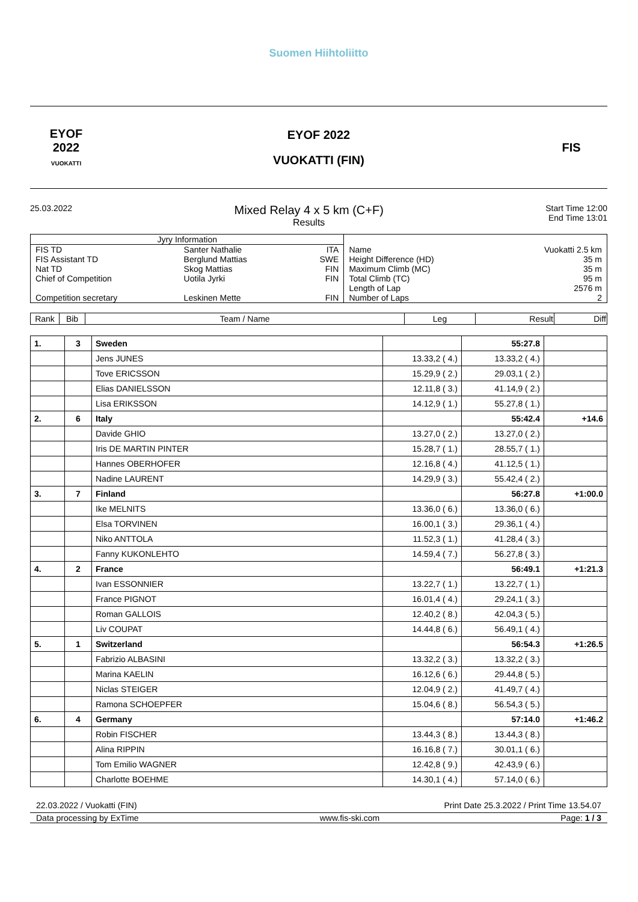Suomen Hiihtoliitto
EYOF
2022
VUOKATTI
EYOF 2022
VUOKATTI (FIN)
FIS
25.03.2022
Mixed Relay 4 x 5 km (C+F)
Results
Start Time 12:00
End Time 13:01
| Jyry Information | | | | |
| FIS TD FIS Assistant TD Nat TD Chief of Competition Competition secretary | Santer Nathalie Berglund Mattias Skog Mattias Uotila Jyrki Leskinen Mette | ITA SWE FIN FIN FIN | Name Height Difference (HD) Maximum Climb (MC) Total Climb (TC) Length of Lap Number of Laps | Vuokatti 2.5 km 35 m 35 m 95 m 2576 m 2 |
| Rank | Bib | Team / Name | Leg | Result | Diff |
| --- | --- | --- | --- | --- | --- |
| 1. | 3 | Sweden | | 55:27.8 | |
| | | Jens JUNES | 13.33,2 ( 4.) | 13.33,2 ( 4.) | |
| | | Tove ERICSSON | 15.29,9 ( 2.) | 29.03,1 ( 2.) | |
| | | Elias DANIELSSON | 12.11,8 ( 3.) | 41.14,9 ( 2.) | |
| | | Lisa ERIKSSON | 14.12,9 ( 1.) | 55.27,8 ( 1.) | |
| 2. | 6 | Italy | | 55:42.4 | +14.6 |
| | | Davide GHIO | 13.27,0 ( 2.) | 13.27,0 ( 2.) | |
| | | Iris DE MARTIN PINTER | 15.28,7 ( 1.) | 28.55,7 ( 1.) | |
| | | Hannes OBERHOFER | 12.16,8 ( 4.) | 41.12,5 ( 1.) | |
| | | Nadine LAURENT | 14.29,9 ( 3.) | 55.42,4 ( 2.) | |
| 3. | 7 | Finland | | 56:27.8 | +1:00.0 |
| | | Ike MELNITS | 13.36,0 ( 6.) | 13.36,0 ( 6.) | |
| | | Elsa TORVINEN | 16.00,1 ( 3.) | 29.36,1 ( 4.) | |
| | | Niko ANTTOLA | 11.52,3 ( 1.) | 41.28,4 ( 3.) | |
| | | Fanny KUKONLEHTO | 14.59,4 ( 7.) | 56.27,8 ( 3.) | |
| 4. | 2 | France | | 56:49.1 | +1:21.3 |
| | | Ivan ESSONNIER | 13.22,7 ( 1.) | 13.22,7 ( 1.) | |
| | | France PIGNOT | 16.01,4 ( 4.) | 29.24,1 ( 3.) | |
| | | Roman GALLOIS | 12.40,2 ( 8.) | 42.04,3 ( 5.) | |
| | | Liv COUPAT | 14.44,8 ( 6.) | 56.49,1 ( 4.) | |
| 5. | 1 | Switzerland | | 56:54.3 | +1:26.5 |
| | | Fabrizio ALBASINI | 13.32,2 ( 3.) | 13.32,2 ( 3.) | |
| | | Marina KAELIN | 16.12,6 ( 6.) | 29.44,8 ( 5.) | |
| | | Niclas STEIGER | 12.04,9 ( 2.) | 41.49,7 ( 4.) | |
| | | Ramona SCHOEPFER | 15.04,6 ( 8.) | 56.54,3 ( 5.) | |
| 6. | 4 | Germany | | 57:14.0 | +1:46.2 |
| | | Robin FISCHER | 13.44,3 ( 8.) | 13.44,3 ( 8.) | |
| | | Alina RIPPIN | 16.16,8 ( 7.) | 30.01,1 ( 6.) | |
| | | Tom Emilio WAGNER | 12.42,8 ( 9.) | 42.43,9 ( 6.) | |
| | | Charlotte BOEHME | 14.30,1 ( 4.) | 57.14,0 ( 6.) | |
22.03.2022 / Vuokatti (FIN) Print Date 25.3.2022 / Print Time 13.54.07
Data processing by ExTime www.fis-ski.com Page: 1 / 3